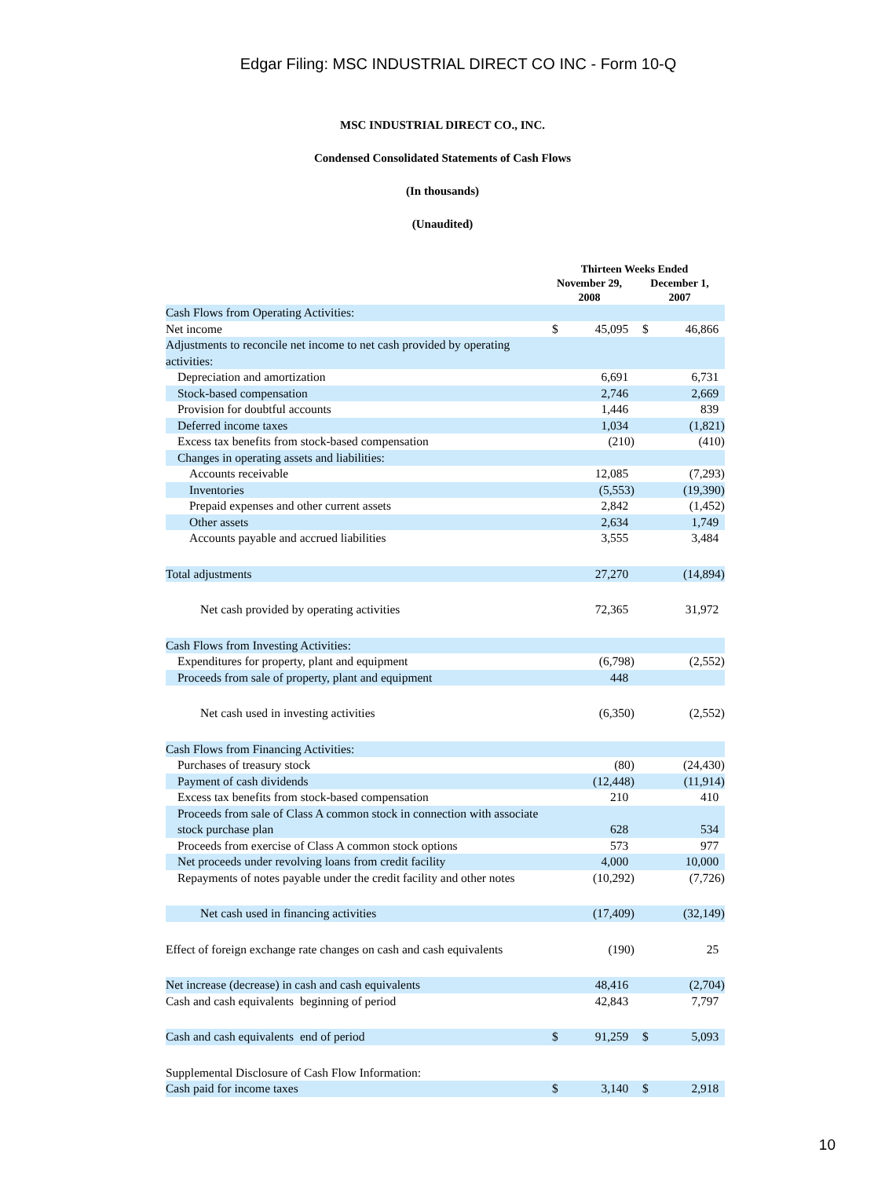Edgar Filing: MSC INDUSTRIAL DIRECT CO INC - Form 10-Q
MSC INDUSTRIAL DIRECT CO., INC.
Condensed Consolidated Statements of Cash Flows
(In thousands)
(Unaudited)
| | Thirteen Weeks Ended | | | |
| --- | --- | --- | --- | --- |
| | November 29, 2008 | | December 1, 2007 | |
| Cash Flows from Operating Activities: | | | | |
| Net income | $ | 45,095 | $ | 46,866 |
| Adjustments to reconcile net income to net cash provided by operating activities: | | | | |
| Depreciation and amortization | | 6,691 | | 6,731 |
| Stock-based compensation | | 2,746 | | 2,669 |
| Provision for doubtful accounts | | 1,446 | | 839 |
| Deferred income taxes | | 1,034 | | (1,821) |
| Excess tax benefits from stock-based compensation | | (210) | | (410) |
| Changes in operating assets and liabilities: | | | | |
| Accounts receivable | | 12,085 | | (7,293) |
| Inventories | | (5,553) | | (19,390) |
| Prepaid expenses and other current assets | | 2,842 | | (1,452) |
| Other assets | | 2,634 | | 1,749 |
| Accounts payable and accrued liabilities | | 3,555 | | 3,484 |
| Total adjustments | | 27,270 | | (14,894) |
| Net cash provided by operating activities | | 72,365 | | 31,972 |
| Cash Flows from Investing Activities: | | | | |
| Expenditures for property, plant and equipment | | (6,798) | | (2,552) |
| Proceeds from sale of property, plant and equipment | | 448 | | |
| Net cash used in investing activities | | (6,350) | | (2,552) |
| Cash Flows from Financing Activities: | | | | |
| Purchases of treasury stock | | (80) | | (24,430) |
| Payment of cash dividends | | (12,448) | | (11,914) |
| Excess tax benefits from stock-based compensation | | 210 | | 410 |
| Proceeds from sale of Class A common stock in connection with associate stock purchase plan | | 628 | | 534 |
| Proceeds from exercise of Class A common stock options | | 573 | | 977 |
| Net proceeds under revolving loans from credit facility | | 4,000 | | 10,000 |
| Repayments of notes payable under the credit facility and other notes | | (10,292) | | (7,726) |
| Net cash used in financing activities | | (17,409) | | (32,149) |
| Effect of foreign exchange rate changes on cash and cash equivalents | | (190) | | 25 |
| Net increase (decrease) in cash and cash equivalents | | 48,416 | | (2,704) |
| Cash and cash equivalents beginning of period | | 42,843 | | 7,797 |
| Cash and cash equivalents end of period | $ | 91,259 | $ | 5,093 |
| Supplemental Disclosure of Cash Flow Information: | | | | |
| Cash paid for income taxes | $ | 3,140 | $ | 2,918 |
10